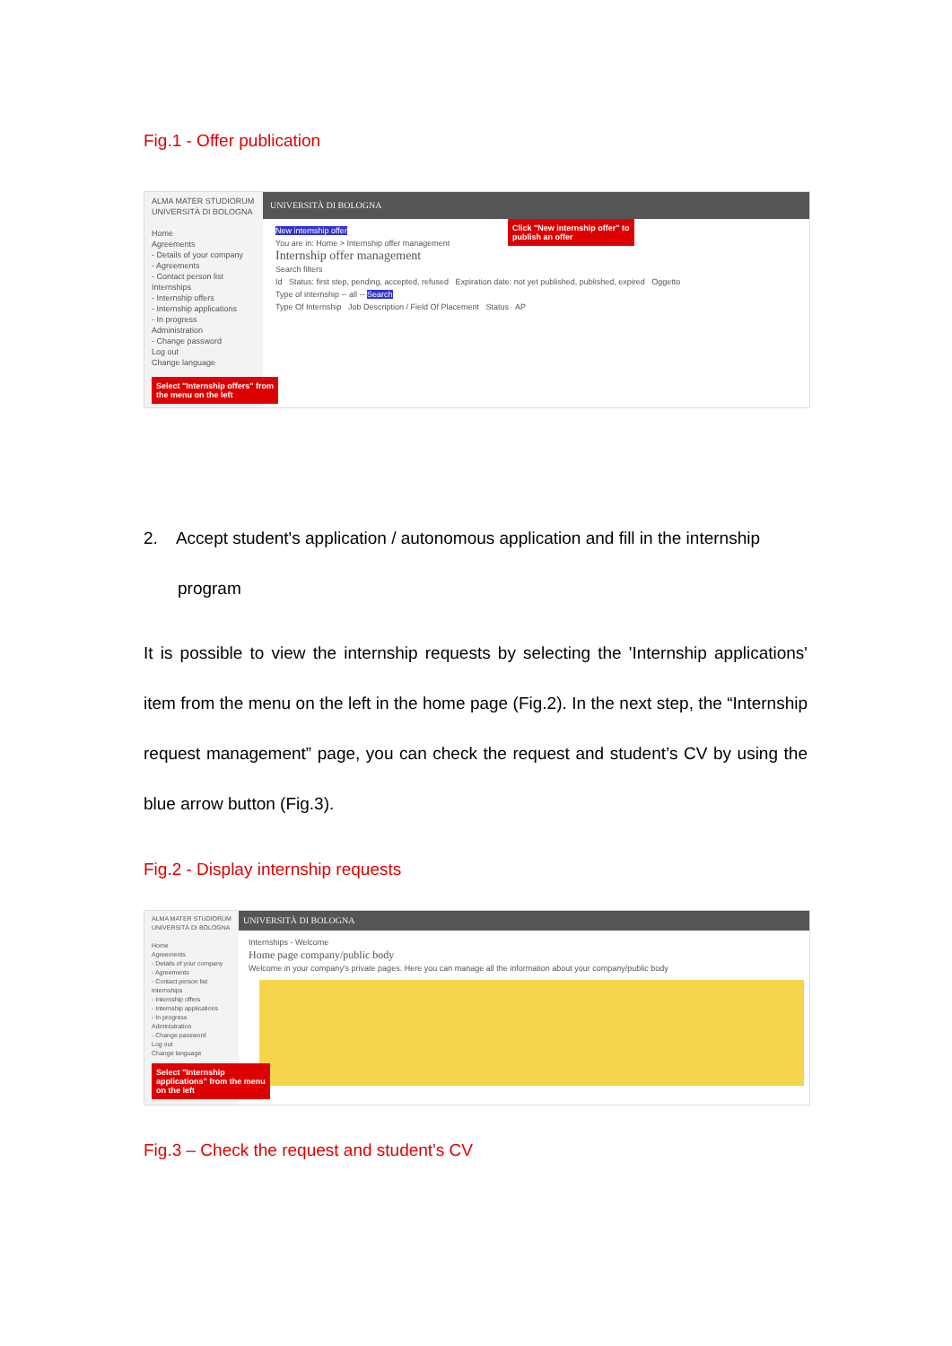Fig.1 - Offer publication
UNIVERSITÀ DI BOLOGNA
ALMA MATER STUDIORUM UNIVERSITÀ DI BOLOGNA
Home
Agreements
- Details of your company
- Agreements
- Contact person list
Internships
- Internship offers
- Internship applications
- In progress
Administration
- Change password
Log out
Change language
New internship offer
You are in: Home > Internship offer management
Internship offer management
Search filters
Id Status: first step, pending, accepted, refused Expiration date: not yet published, published, expired Oggetto
Type of internship -- all -- Search
Type Of Internship Job Description / Field Of Placement Status AP
Click "New internship offer" to
publish an offer
Select "Internship offers" from
the menu on the left
2. Accept student's application / autonomous application and fill in the internship
program
It is possible to view the internship requests by selecting the 'Internship applications' item from the menu on the left in the home page (Fig.2). In the next step, the “Internship request management” page, you can check the request and student’s CV by using the blue arrow button (Fig.3).
Fig.2 - Display internship requests
UNIVERSITÀ DI BOLOGNA
ALMA MATER STUDIORUM UNIVERSITÀ DI BOLOGNA
Home
Agreements
- Details of your company
- Agreements
- Contact person list
Internships
- Internship offers
- Internship applications
- In progress
Administration
- Change password
Log out
Change language
Internships - Welcome
Home page company/public body
Welcome in your company's private pages. Here you can manage all the information about your company/public body
Select "Internship
applications" from the menu
on the left
Fig.3 – Check the request and student's CV